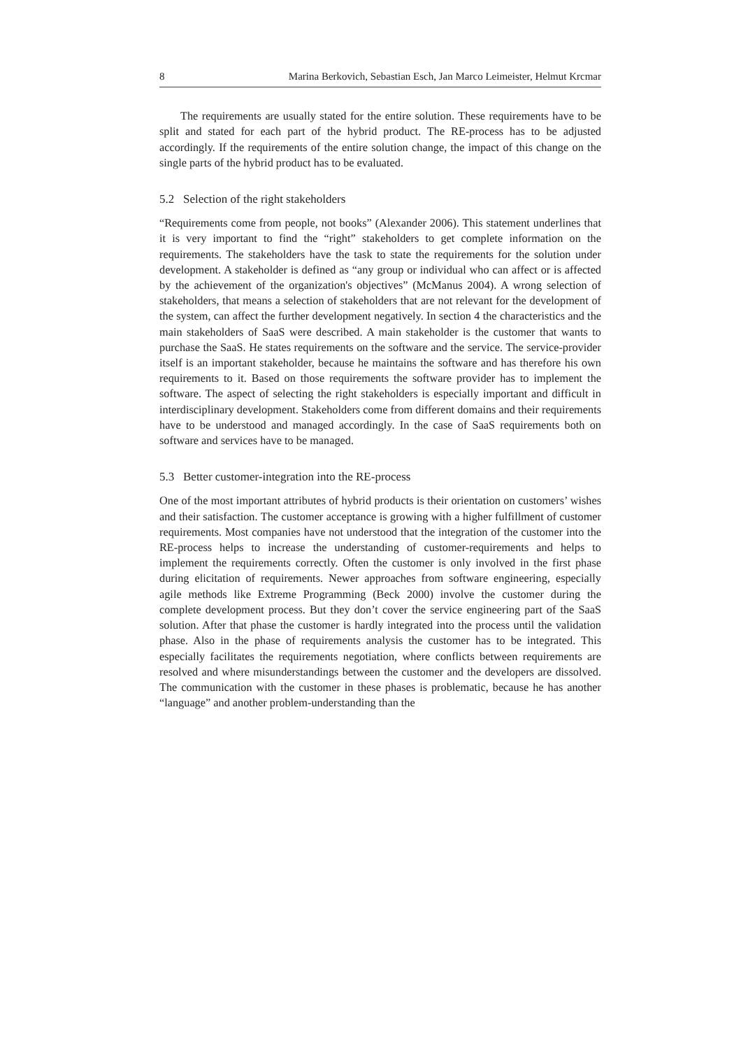8 Marina Berkovich, Sebastian Esch, Jan Marco Leimeister, Helmut Krcmar
The requirements are usually stated for the entire solution. These requirements have to be split and stated for each part of the hybrid product. The RE-process has to be adjusted accordingly. If the requirements of the entire solution change, the impact of this change on the single parts of the hybrid product has to be evaluated.
5.2 Selection of the right stakeholders
“Requirements come from people, not books” (Alexander 2006). This statement underlines that it is very important to find the “right” stakeholders to get complete information on the requirements. The stakeholders have the task to state the requirements for the solution under development. A stakeholder is defined as “any group or individual who can affect or is affected by the achievement of the organization's objectives” (McManus 2004). A wrong selection of stakeholders, that means a selection of stakeholders that are not relevant for the development of the system, can affect the further development negatively. In section 4 the characteristics and the main stakeholders of SaaS were described. A main stakeholder is the customer that wants to purchase the SaaS. He states requirements on the software and the service. The service-provider itself is an important stakeholder, because he maintains the software and has therefore his own requirements to it. Based on those requirements the software provider has to implement the software. The aspect of selecting the right stakeholders is especially important and difficult in interdisciplinary development. Stakeholders come from different domains and their requirements have to be understood and managed accordingly. In the case of SaaS requirements both on software and services have to be managed.
5.3 Better customer-integration into the RE-process
One of the most important attributes of hybrid products is their orientation on customers’ wishes and their satisfaction. The customer acceptance is growing with a higher fulfillment of customer requirements. Most companies have not understood that the integration of the customer into the RE-process helps to increase the understanding of customer-requirements and helps to implement the requirements correctly. Often the customer is only involved in the first phase during elicitation of requirements. Newer approaches from software engineering, especially agile methods like Extreme Programming (Beck 2000) involve the customer during the complete development process. But they don’t cover the service engineering part of the SaaS solution. After that phase the customer is hardly integrated into the process until the validation phase. Also in the phase of requirements analysis the customer has to be integrated. This especially facilitates the requirements negotiation, where conflicts between requirements are resolved and where misunderstandings between the customer and the developers are dissolved. The communication with the customer in these phases is problematic, because he has another “language” and another problem-understanding than the